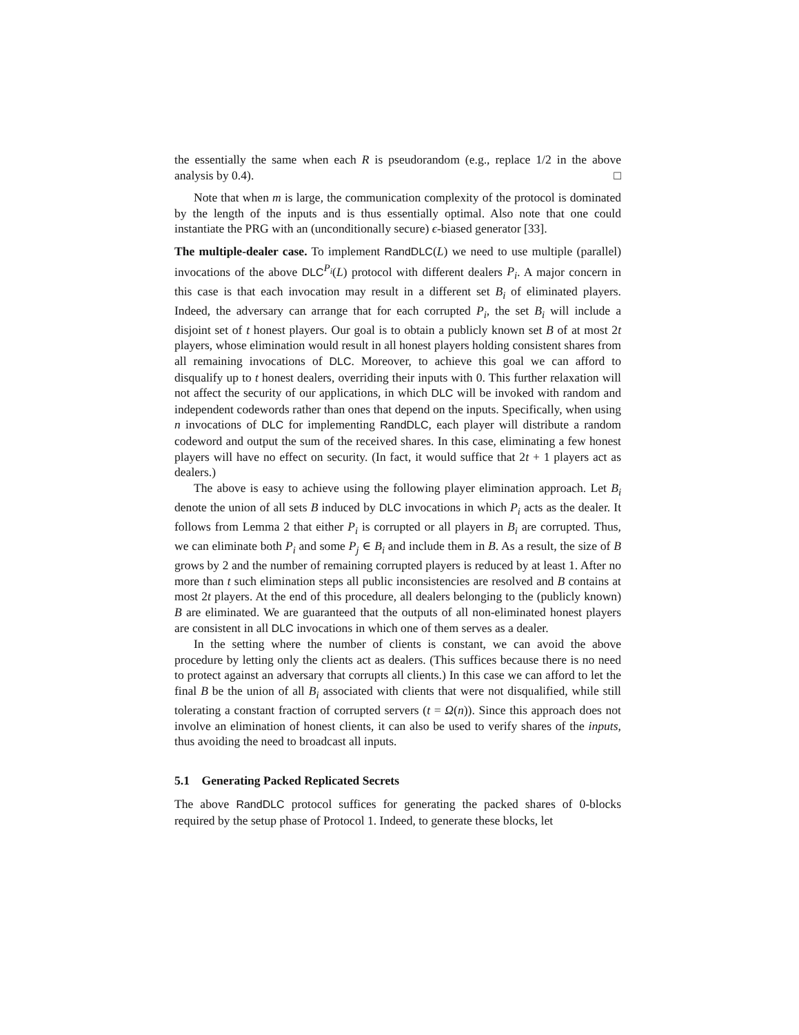the essentially the same when each R is pseudorandom (e.g., replace 1/2 in the above analysis by 0.4). □
Note that when m is large, the communication complexity of the protocol is dominated by the length of the inputs and is thus essentially optimal. Also note that one could instantiate the PRG with an (unconditionally secure) ϵ-biased generator [33].
The multiple-dealer case. To implement RandDLC(L) we need to use multiple (parallel) invocations of the above DLC<sup>P<sub>i</sub></sup>(L) protocol with different dealers P<sub>i</sub>. A major concern in this case is that each invocation may result in a different set B<sub>i</sub> of eliminated players. Indeed, the adversary can arrange that for each corrupted P<sub>i</sub>, the set B<sub>i</sub> will include a disjoint set of t honest players. Our goal is to obtain a publicly known set B of at most 2t players, whose elimination would result in all honest players holding consistent shares from all remaining invocations of DLC. Moreover, to achieve this goal we can afford to disqualify up to t honest dealers, overriding their inputs with 0. This further relaxation will not affect the security of our applications, in which DLC will be invoked with random and independent codewords rather than ones that depend on the inputs. Specifically, when using n invocations of DLC for implementing RandDLC, each player will distribute a random codeword and output the sum of the received shares. In this case, eliminating a few honest players will have no effect on security. (In fact, it would suffice that 2t + 1 players act as dealers.)
The above is easy to achieve using the following player elimination approach. Let B<sub>i</sub> denote the union of all sets B induced by DLC invocations in which P<sub>i</sub> acts as the dealer. It follows from Lemma 2 that either P<sub>i</sub> is corrupted or all players in B<sub>i</sub> are corrupted. Thus, we can eliminate both P<sub>i</sub> and some P<sub>j</sub> ∈ B<sub>i</sub> and include them in B. As a result, the size of B grows by 2 and the number of remaining corrupted players is reduced by at least 1. After no more than t such elimination steps all public inconsistencies are resolved and B contains at most 2t players. At the end of this procedure, all dealers belonging to the (publicly known) B are eliminated. We are guaranteed that the outputs of all non-eliminated honest players are consistent in all DLC invocations in which one of them serves as a dealer.
In the setting where the number of clients is constant, we can avoid the above procedure by letting only the clients act as dealers. (This suffices because there is no need to protect against an adversary that corrupts all clients.) In this case we can afford to let the final B be the union of all B<sub>i</sub> associated with clients that were not disqualified, while still tolerating a constant fraction of corrupted servers (t = Ω(n)). Since this approach does not involve an elimination of honest clients, it can also be used to verify shares of the inputs, thus avoiding the need to broadcast all inputs.
5.1 Generating Packed Replicated Secrets
The above RandDLC protocol suffices for generating the packed shares of 0-blocks required by the setup phase of Protocol 1. Indeed, to generate these blocks, let